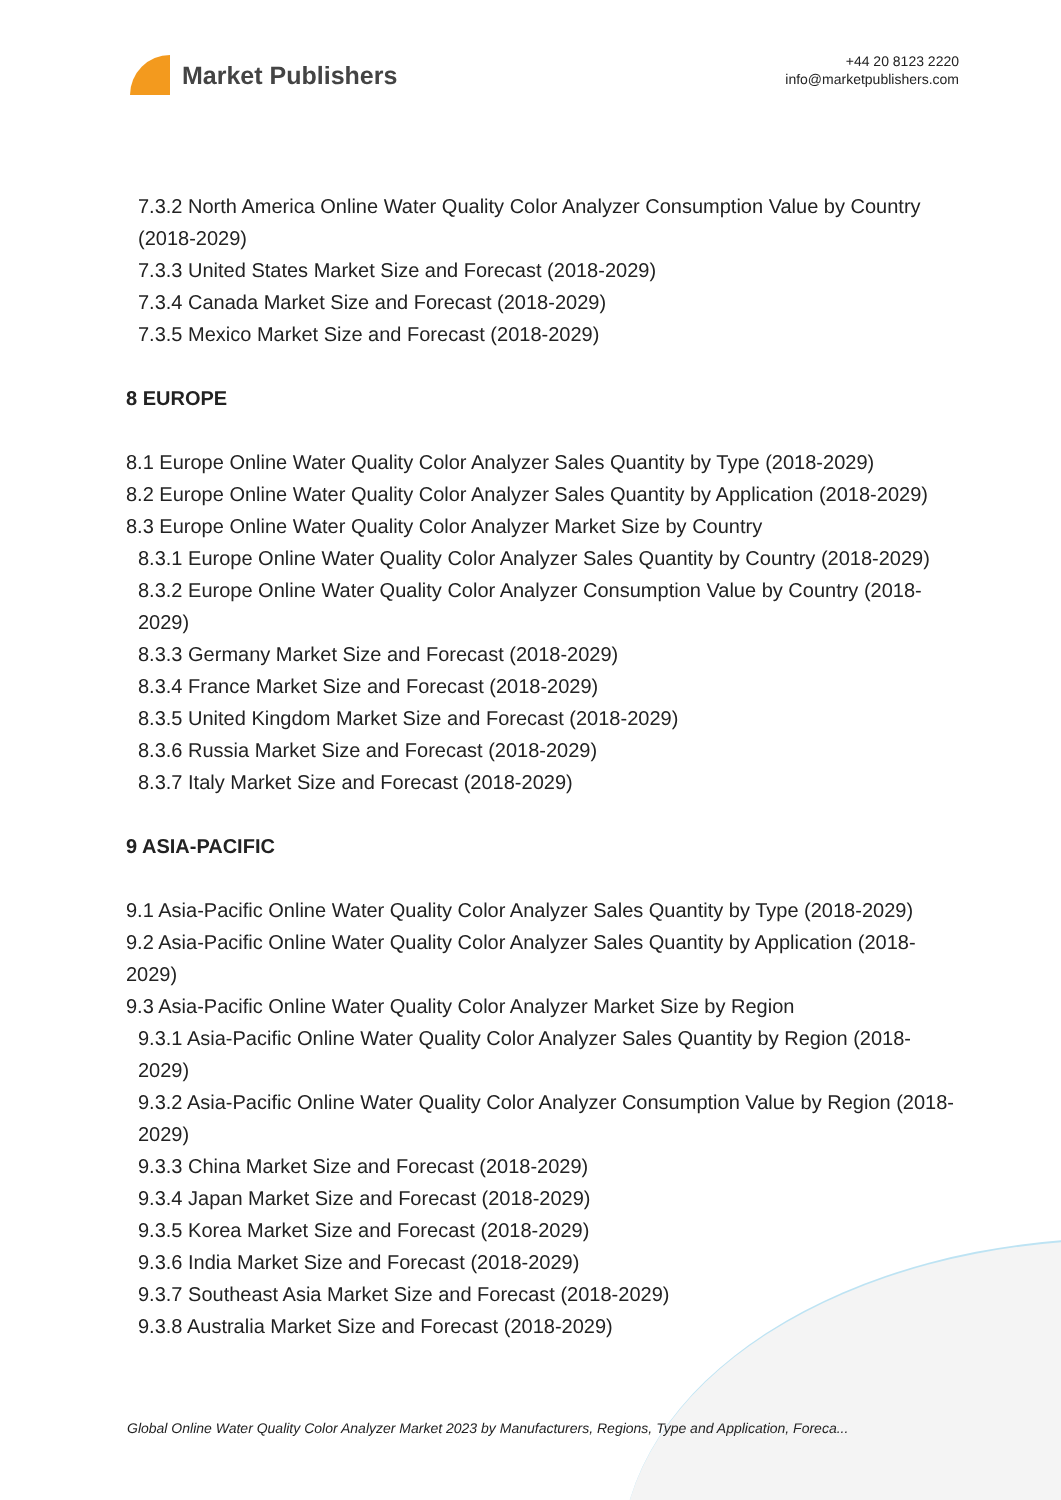Market Publishers
+44 20 8123 2220
info@marketpublishers.com
7.3.2 North America Online Water Quality Color Analyzer Consumption Value by Country (2018-2029)
7.3.3 United States Market Size and Forecast (2018-2029)
7.3.4 Canada Market Size and Forecast (2018-2029)
7.3.5 Mexico Market Size and Forecast (2018-2029)
8 EUROPE
8.1 Europe Online Water Quality Color Analyzer Sales Quantity by Type (2018-2029)
8.2 Europe Online Water Quality Color Analyzer Sales Quantity by Application (2018-2029)
8.3 Europe Online Water Quality Color Analyzer Market Size by Country
8.3.1 Europe Online Water Quality Color Analyzer Sales Quantity by Country (2018-2029)
8.3.2 Europe Online Water Quality Color Analyzer Consumption Value by Country (2018-2029)
8.3.3 Germany Market Size and Forecast (2018-2029)
8.3.4 France Market Size and Forecast (2018-2029)
8.3.5 United Kingdom Market Size and Forecast (2018-2029)
8.3.6 Russia Market Size and Forecast (2018-2029)
8.3.7 Italy Market Size and Forecast (2018-2029)
9 ASIA-PACIFIC
9.1 Asia-Pacific Online Water Quality Color Analyzer Sales Quantity by Type (2018-2029)
9.2 Asia-Pacific Online Water Quality Color Analyzer Sales Quantity by Application (2018-2029)
9.3 Asia-Pacific Online Water Quality Color Analyzer Market Size by Region
9.3.1 Asia-Pacific Online Water Quality Color Analyzer Sales Quantity by Region (2018-2029)
9.3.2 Asia-Pacific Online Water Quality Color Analyzer Consumption Value by Region (2018-2029)
9.3.3 China Market Size and Forecast (2018-2029)
9.3.4 Japan Market Size and Forecast (2018-2029)
9.3.5 Korea Market Size and Forecast (2018-2029)
9.3.6 India Market Size and Forecast (2018-2029)
9.3.7 Southeast Asia Market Size and Forecast (2018-2029)
9.3.8 Australia Market Size and Forecast (2018-2029)
Global Online Water Quality Color Analyzer Market 2023 by Manufacturers, Regions, Type and Application, Foreca...